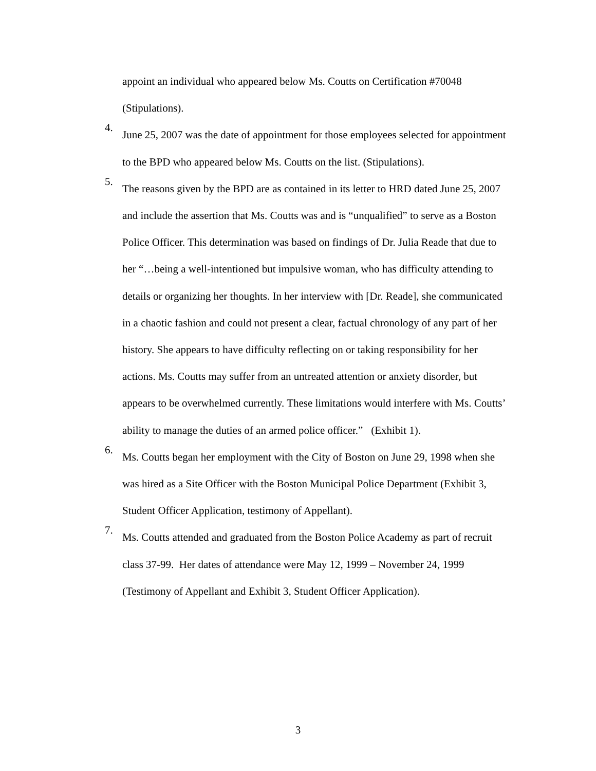appoint an individual who appeared below Ms. Coutts on Certification #70048 (Stipulations).
4.
June 25, 2007 was the date of appointment for those employees selected for appointment to the BPD who appeared below Ms. Coutts on the list. (Stipulations).
5.
The reasons given by the BPD are as contained in its letter to HRD dated June 25, 2007 and include the assertion that Ms. Coutts was and is “unqualified” to serve as a Boston Police Officer. This determination was based on findings of Dr. Julia Reade that due to her “…being a well-intentioned but impulsive woman, who has difficulty attending to details or organizing her thoughts. In her interview with [Dr. Reade], she communicated in a chaotic fashion and could not present a clear, factual chronology of any part of her history. She appears to have difficulty reflecting on or taking responsibility for her actions. Ms. Coutts may suffer from an untreated attention or anxiety disorder, but appears to be overwhelmed currently. These limitations would interfere with Ms. Coutts’ ability to manage the duties of an armed police officer.” (Exhibit 1).
6.
Ms. Coutts began her employment with the City of Boston on June 29, 1998 when she was hired as a Site Officer with the Boston Municipal Police Department (Exhibit 3, Student Officer Application, testimony of Appellant).
7.
Ms. Coutts attended and graduated from the Boston Police Academy as part of recruit class 37-99. Her dates of attendance were May 12, 1999 – November 24, 1999 (Testimony of Appellant and Exhibit 3, Student Officer Application).
3